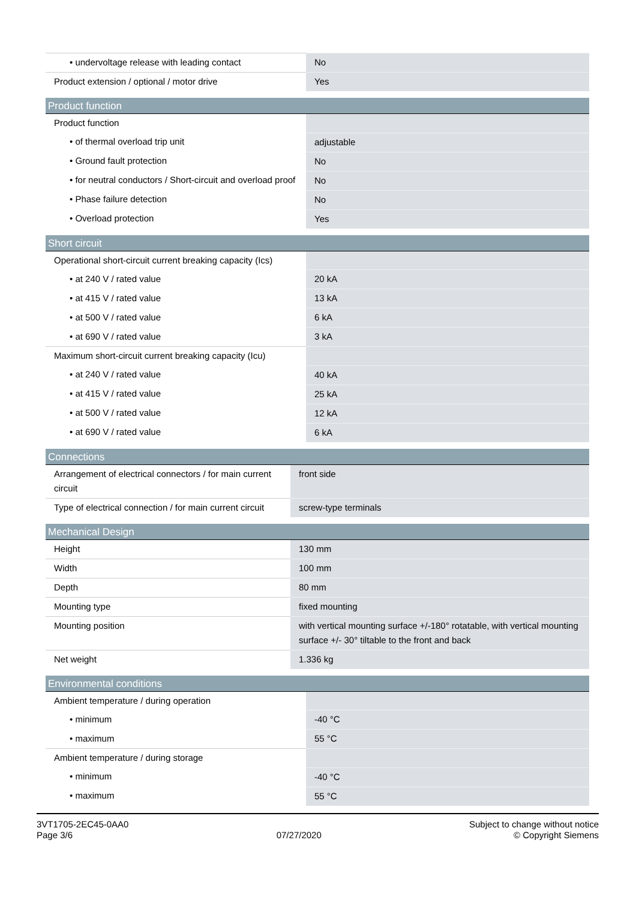| • undervoltage release with leading contact | No |
| Product extension / optional / motor drive | Yes |
| Product function | |
| --- | --- |
| Product function | |
| • of thermal overload trip unit | adjustable |
| • Ground fault protection | No |
| • for neutral conductors / Short-circuit and overload proof | No |
| • Phase failure detection | No |
| • Overload protection | Yes |
| Short circuit | |
| --- | --- |
| Operational short-circuit current breaking capacity (Ics) | |
| • at 240 V / rated value | 20 kA |
| • at 415 V / rated value | 13 kA |
| • at 500 V / rated value | 6 kA |
| • at 690 V / rated value | 3 kA |
| Maximum short-circuit current breaking capacity (Icu) | |
| • at 240 V / rated value | 40 kA |
| • at 415 V / rated value | 25 kA |
| • at 500 V / rated value | 12 kA |
| • at 690 V / rated value | 6 kA |
| Connections | |
| --- | --- |
| Arrangement of electrical connectors / for main current circuit | front side |
| Type of electrical connection / for main current circuit | screw-type terminals |
| Mechanical Design | |
| --- | --- |
| Height | 130 mm |
| Width | 100 mm |
| Depth | 80 mm |
| Mounting type | fixed mounting |
| Mounting position | with vertical mounting surface +/-180° rotatable, with vertical mounting surface +/- 30° tiltable to the front and back |
| Net weight | 1.336 kg |
| Environmental conditions | |
| --- | --- |
| Ambient temperature / during operation | |
| • minimum | -40 °C |
| • maximum | 55 °C |
| Ambient temperature / during storage | |
| • minimum | -40 °C |
| • maximum | 55 °C |
3VT1705-2EC45-0AA0
Page 3/6
07/27/2020
Subject to change without notice
© Copyright Siemens